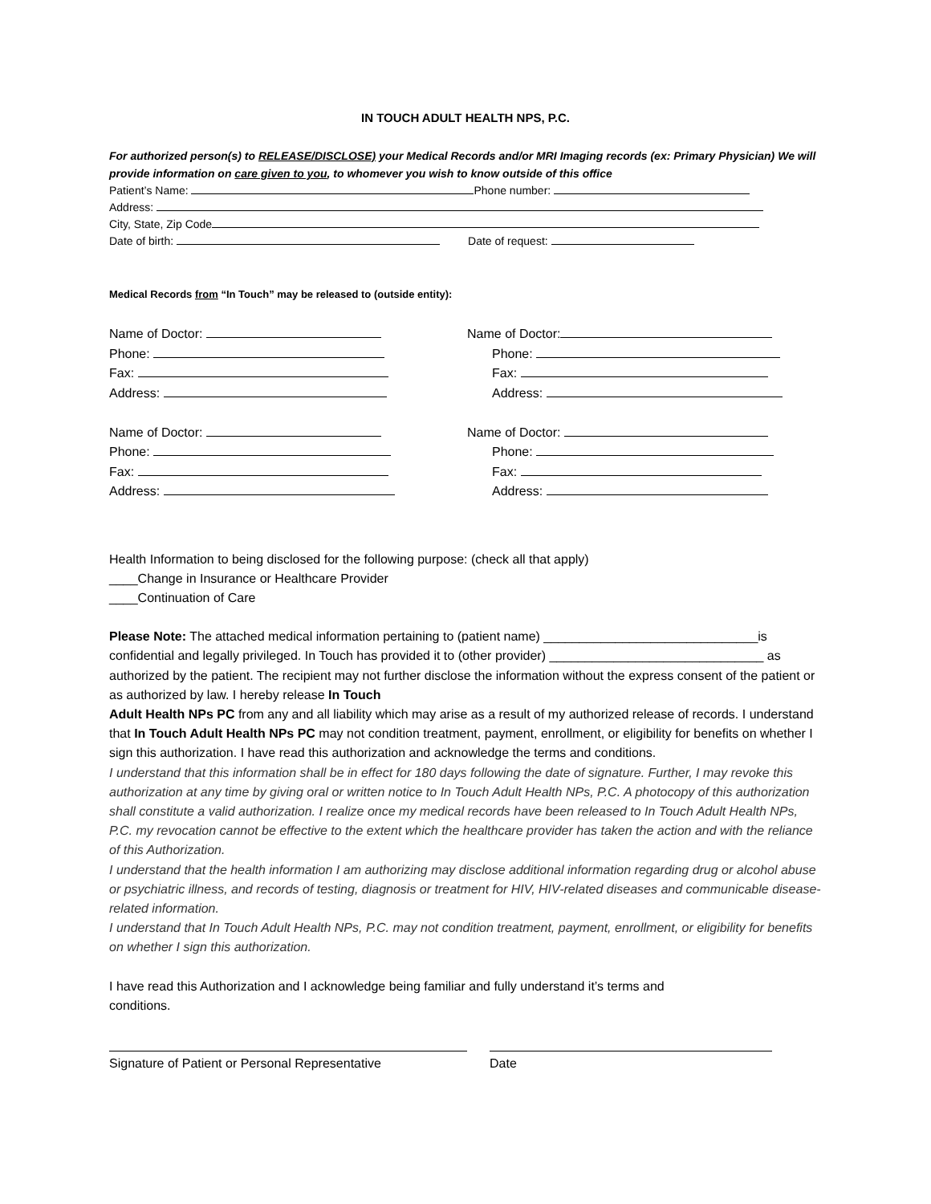IN TOUCH ADULT HEALTH NPS, P.C.
For authorized person(s) to RELEASE/DISCLOSE) your Medical Records and/or MRI Imaging records (ex: Primary Physician) We will provide information on care given to you, to whomever you wish to know outside of this office
Patient’s Name: Phone number:
Address:
City, State, Zip Code
Date of birth: Date of request:
Medical Records from “In Touch” may be released to (outside entity):
Name of Doctor:
Phone:
Fax:
Address:
Name of Doctor:
Phone:
Fax:
Address:
Name of Doctor:
Phone:
Fax:
Address:
Name of Doctor:
Phone:
Fax:
Address:
Health Information to being disclosed for the following purpose: (check all that apply)
____Change in Insurance or Healthcare Provider
____Continuation of Care
Please Note: The attached medical information pertaining to (patient name) ______________________________is confidential and legally privileged. In Touch has provided it to (other provider) ______________________________ as authorized by the patient. The recipient may not further disclose the information without the express consent of the patient or as authorized by law. I hereby release In Touch
Adult Health NPs PC from any and all liability which may arise as a result of my authorized release of records. I understand that In Touch Adult Health NPs PC may not condition treatment, payment, enrollment, or eligibility for benefits on whether I sign this authorization. I have read this authorization and acknowledge the terms and conditions.
I understand that this information shall be in effect for 180 days following the date of signature. Further, I may revoke this authorization at any time by giving oral or written notice to In Touch Adult Health NPs, P.C. A photocopy of this authorization shall constitute a valid authorization. I realize once my medical records have been released to In Touch Adult Health NPs, P.C. my revocation cannot be effective to the extent which the healthcare provider has taken the action and with the reliance of this Authorization.
I understand that the health information I am authorizing may disclose additional information regarding drug or alcohol abuse or psychiatric illness, and records of testing, diagnosis or treatment for HIV, HIV-related diseases and communicable disease-related information.
I understand that In Touch Adult Health NPs, P.C. may not condition treatment, payment, enrollment, or eligibility for benefits on whether I sign this authorization.
I have read this Authorization and I acknowledge being familiar and fully understand it’s terms and conditions.
Signature of Patient or Personal Representative Date